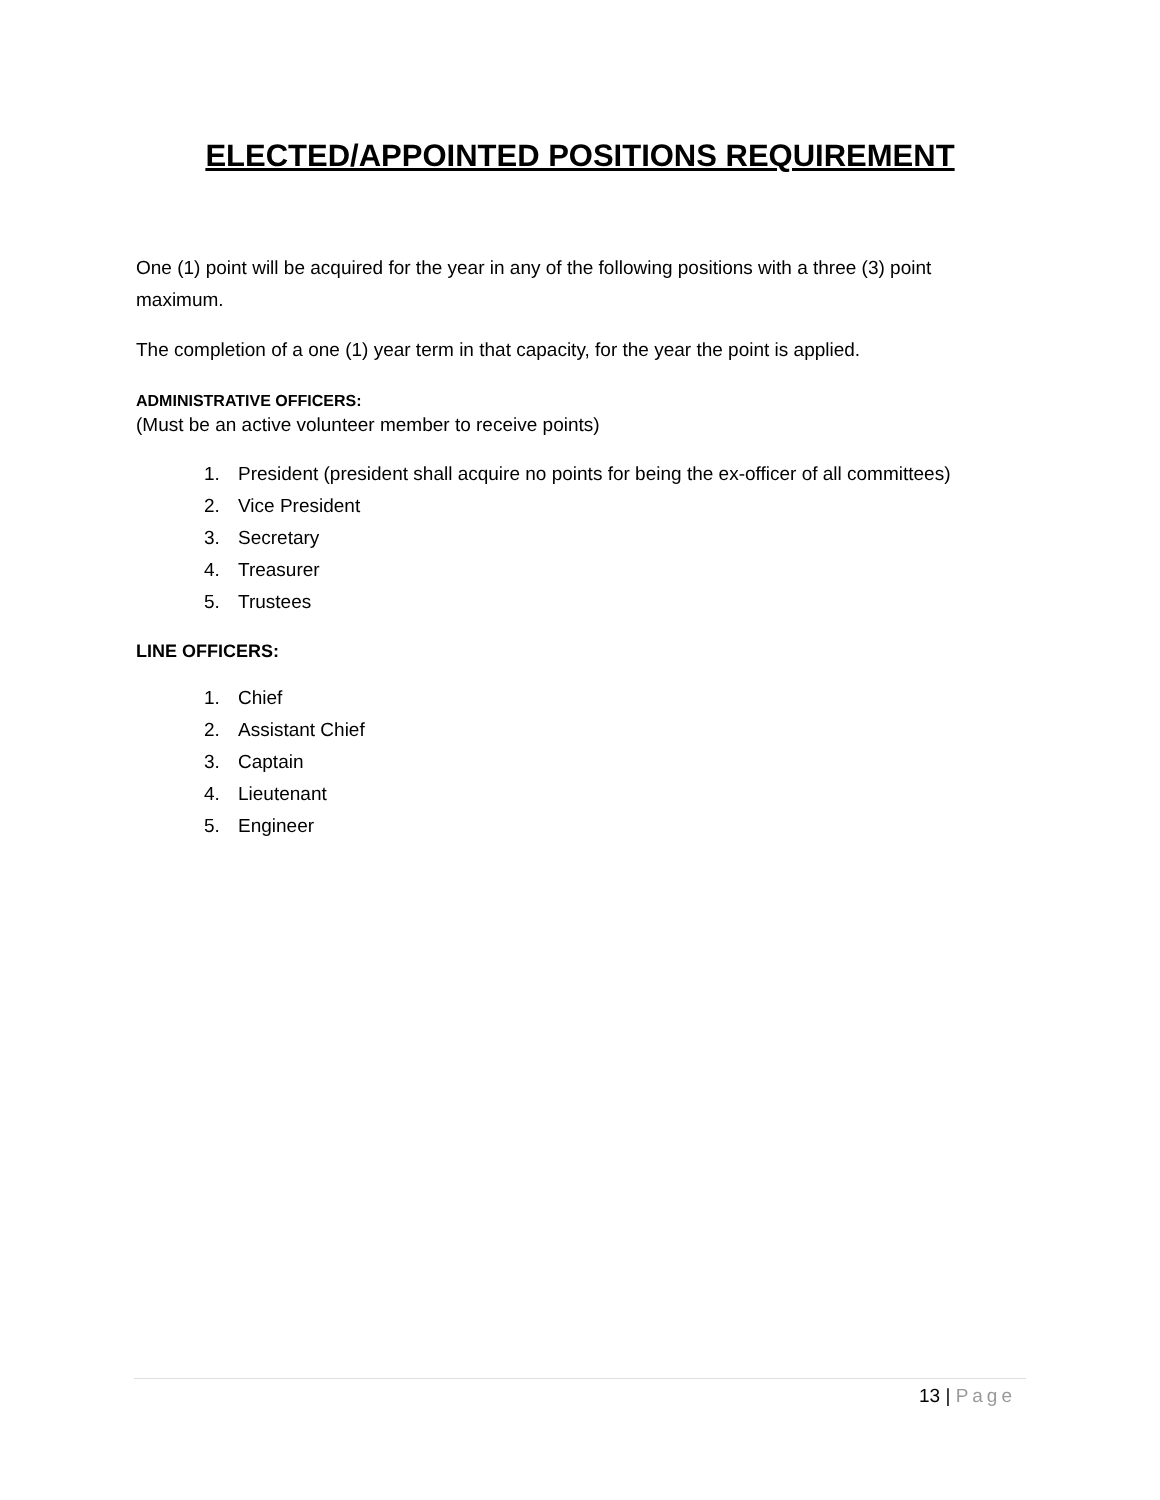ELECTED/APPOINTED POSITIONS REQUIREMENT
One (1) point will be acquired for the year in any of the following positions with a three (3) point maximum.
The completion of a one (1) year term in that capacity, for the year the point is applied.
ADMINISTRATIVE OFFICERS:
(Must be an active volunteer member to receive points)
1. President (president shall acquire no points for being the ex-officer of all committees)
2. Vice President
3. Secretary
4. Treasurer
5. Trustees
LINE OFFICERS:
1. Chief
2. Assistant Chief
3. Captain
4. Lieutenant
5. Engineer
13 | Page